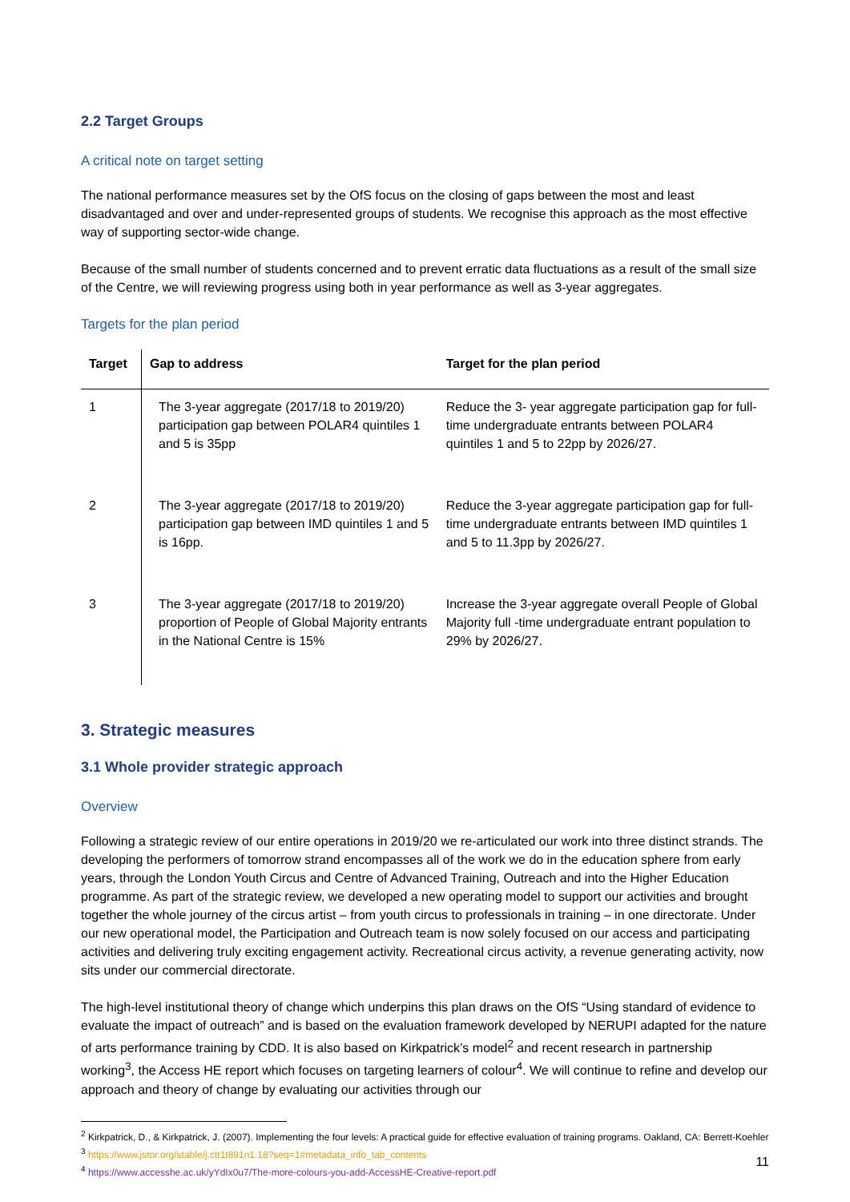2.2 Target Groups
A critical note on target setting
The national performance measures set by the OfS focus on the closing of gaps between the most and least disadvantaged and over and under-represented groups of students. We recognise this approach as the most effective way of supporting sector-wide change.
Because of the small number of students concerned and to prevent erratic data fluctuations as a result of the small size of the Centre, we will reviewing progress using both in year performance as well as 3-year aggregates.
Targets for the plan period
| Target | Gap to address | Target for the plan period |
| --- | --- | --- |
| 1 | The 3-year aggregate (2017/18 to 2019/20) participation gap between POLAR4 quintiles 1 and 5 is 35pp | Reduce the 3- year aggregate participation gap for full-time undergraduate entrants between POLAR4 quintiles 1 and 5 to 22pp by 2026/27. |
| 2 | The 3-year aggregate (2017/18 to 2019/20) participation gap between IMD quintiles 1 and 5 is 16pp. | Reduce the 3-year aggregate participation gap for full-time undergraduate entrants between IMD quintiles 1 and 5 to 11.3pp by 2026/27. |
| 3 | The 3-year aggregate (2017/18 to 2019/20) proportion of People of Global Majority entrants in the National Centre is 15% | Increase the 3-year aggregate overall People of Global Majority full -time undergraduate entrant population to 29% by 2026/27. |
3. Strategic measures
3.1 Whole provider strategic approach
Overview
Following a strategic review of our entire operations in 2019/20 we re-articulated our work into three distinct strands. The developing the performers of tomorrow strand encompasses all of the work we do in the education sphere from early years, through the London Youth Circus and Centre of Advanced Training, Outreach and into the Higher Education programme. As part of the strategic review, we developed a new operating model to support our activities and brought together the whole journey of the circus artist – from youth circus to professionals in training – in one directorate. Under our new operational model, the Participation and Outreach team is now solely focused on our access and participating activities and delivering truly exciting engagement activity. Recreational circus activity, a revenue generating activity, now sits under our commercial directorate.
The high-level institutional theory of change which underpins this plan draws on the OfS “Using standard of evidence to evaluate the impact of outreach” and is based on the evaluation framework developed by NERUPI adapted for the nature of arts performance training by CDD. It is also based on Kirkpatrick’s model<sup>2</sup> and recent research in partnership working<sup>3</sup>, the Access HE report which focuses on targeting learners of colour<sup>4</sup>. We will continue to refine and develop our approach and theory of change by evaluating our activities through our
<sup>2</sup> Kirkpatrick, D., & Kirkpatrick, J. (2007). Implementing the four levels: A practical guide for effective evaluation of training programs. Oakland, CA: Berrett-Koehler
<sup>3</sup> https://www.jstor.org/stable/j.ctt1t891n1.18?seq=1#metadata_info_tab_contents
<sup>4</sup> https://www.accesshe.ac.uk/yYdIx0u7/The-more-colours-you-add-AccessHE-Creative-report.pdf
11